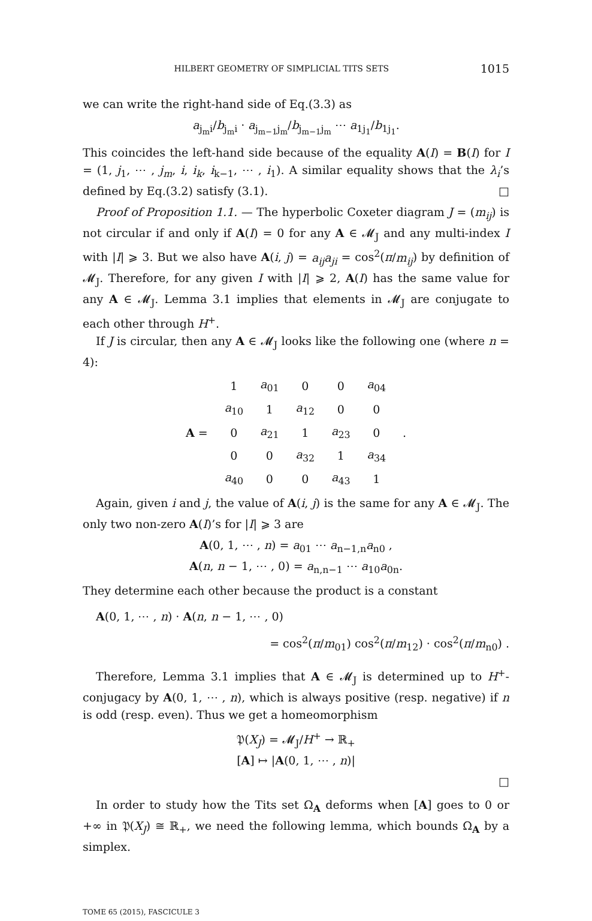HILBERT GEOMETRY OF SIMPLICIAL TITS SETS 1015
we can write the right-hand side of Eq.(3.3) as
a<sub>j<sub>m</sub>i</sub>/b<sub>j<sub>m</sub>i</sub> · a<sub>j<sub>m−1</sub>j<sub>m</sub></sub>/b<sub>j<sub>m−1</sub>j<sub>m</sub></sub> ⋯ a<sub>1j<sub>1</sub></sub>/b<sub>1j<sub>1</sub></sub>.
This coincides the left-hand side because of the equality A(I) = B(I) for I = (1, j<sub>1</sub>, ⋯ , j<sub>m</sub>, i, i<sub>k</sub>, i<sub>k−1</sub>, ⋯ , i<sub>1</sub>). A similar equality shows that the λ<sub>i</sub>’s defined by Eq.(3.2) satisfy (3.1). □
Proof of Proposition 1.1. — The hyperbolic Coxeter diagram J = (m<sub>ij</sub>) is not circular if and only if A(I) = 0 for any A ∈ 𝓜<sub>J</sub> and any multi-index I with |I| ⩾ 3. But we also have A(i, j) = a<sub>ij</sub>a<sub>ji</sub> = cos<sup>2</sup>(π/m<sub>ij</sub>) by definition of 𝓜<sub>J</sub>. Therefore, for any given I with |I| ⩾ 2, A(I) has the same value for any A ∈ 𝓜<sub>J</sub>. Lemma 3.1 implies that elements in 𝓜<sub>J</sub> are conjugate to each other through H<sup>+</sup>.
If J is circular, then any A ∈ 𝓜<sub>J</sub> looks like the following one (where n = 4):
| A = | 1 | a<sub>01</sub> | 0 | 0 | a<sub>04</sub> | . |
| | a<sub>10</sub> | 1 | a<sub>12</sub> | 0 | 0 | |
| | 0 | a<sub>21</sub> | 1 | a<sub>23</sub> | 0 | |
| | 0 | 0 | a<sub>32</sub> | 1 | a<sub>34</sub> | |
| | a<sub>40</sub> | 0 | 0 | a<sub>43</sub> | 1 | |
Again, given i and j, the value of A(i, j) is the same for any A ∈ 𝓜<sub>J</sub>. The only two non-zero A(I)’s for |I| ⩾ 3 are
A(0, 1, ⋯ , n) = a<sub>01</sub> ⋯ a<sub>n−1,n</sub>a<sub>n0</sub> ,
A(n, n − 1, ⋯ , 0) = a<sub>n,n−1</sub> ⋯ a<sub>10</sub>a<sub>0n</sub>.
They determine each other because the product is a constant
A(0, 1, ⋯ , n) · A(n, n − 1, ⋯ , 0)
= cos<sup>2</sup>(π/m<sub>01</sub>) cos<sup>2</sup>(π/m<sub>12</sub>) · cos<sup>2</sup>(π/m<sub>n0</sub>) .
Therefore, Lemma 3.1 implies that A ∈ 𝓜<sub>J</sub> is determined up to H<sup>+</sup>-conjugacy by A(0, 1, ⋯ , n), which is always positive (resp. negative) if n is odd (resp. even). Thus we get a homeomorphism
𝔓(X<sub>J</sub>) = 𝓜<sub>J</sub>/H<sup>+</sup> → ℝ<sub>+</sub>
[A] ↦ |A(0, 1, ⋯ , n)|
□
In order to study how the Tits set Ω<sub>A</sub> deforms when [A] goes to 0 or +∞ in 𝔓(X<sub>J</sub>) ≅ ℝ<sub>+</sub>, we need the following lemma, which bounds Ω<sub>A</sub> by a simplex.
TOME 65 (2015), FASCICULE 3